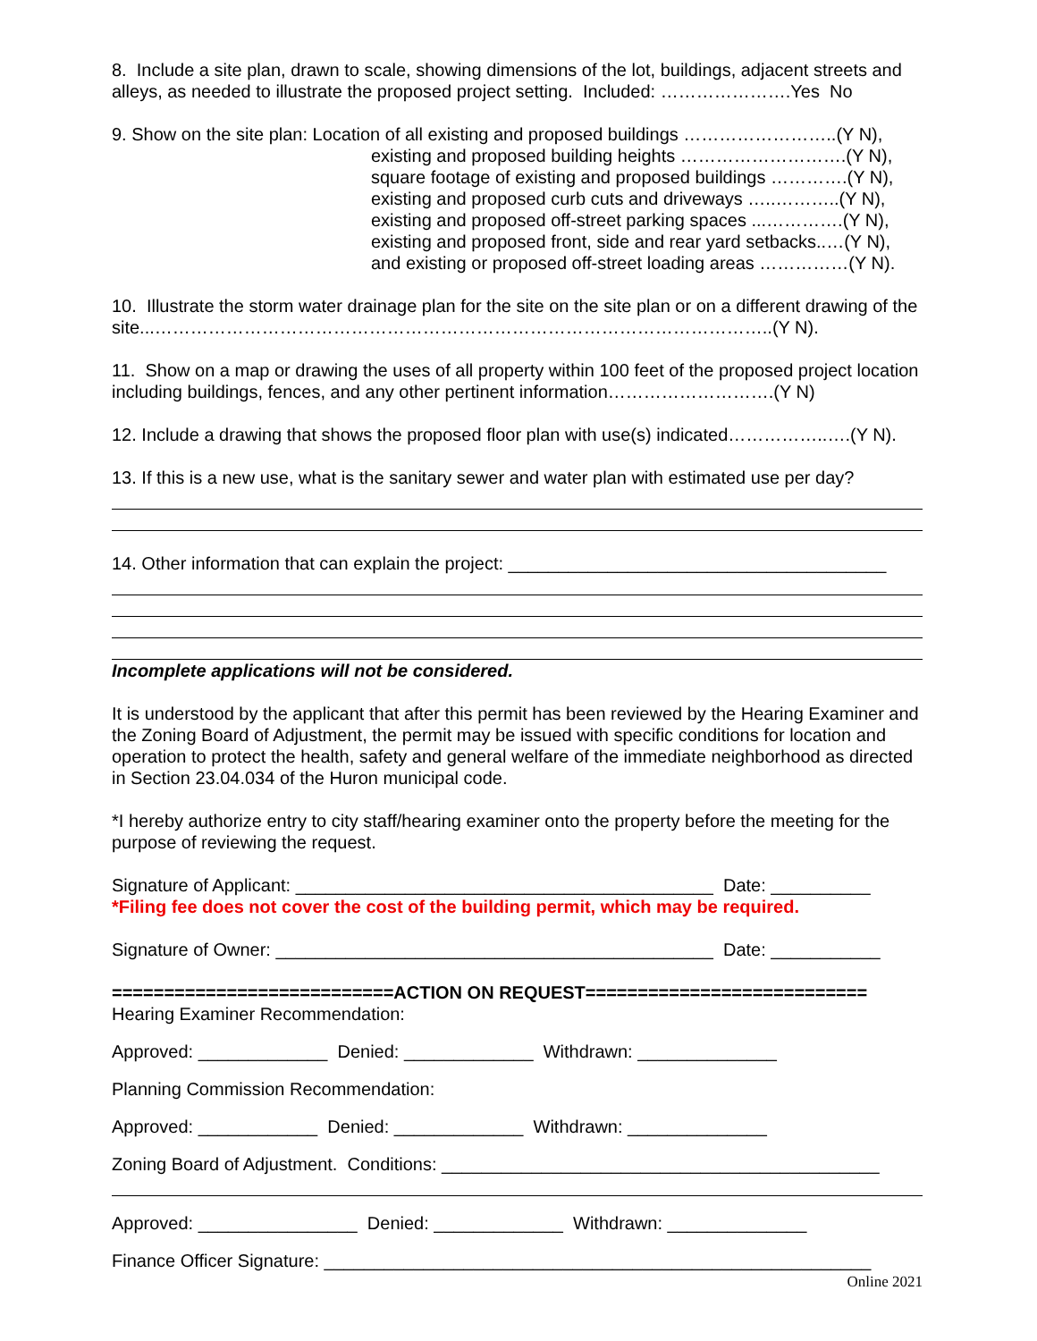8. Include a site plan, drawn to scale, showing dimensions of the lot, buildings, adjacent streets and alleys, as needed to illustrate the proposed project setting. Included: ………………….Yes No
9. Show on the site plan: Location of all existing and proposed buildings ……………………..(Y N),
existing and proposed building heights ……………………….(Y N),
square footage of existing and proposed buildings ………….(Y N),
existing and proposed curb cuts and driveways …..………..(Y N),
existing and proposed off-street parking spaces ...………….(Y N),
existing and proposed front, side and rear yard setbacks..…(Y N),
and existing or proposed off-street loading areas ……………(Y N).
10. Illustrate the storm water drainage plan for the site on the site plan or on a different drawing of the site...…………………………………………………………………………………………..(Y N).
11. Show on a map or drawing the uses of all property within 100 feet of the proposed project location including buildings, fences, and any other pertinent information……………………….(Y N)
12. Include a drawing that shows the proposed floor plan with use(s) indicated……………..….(Y N).
13. If this is a new use, what is the sanitary sewer and water plan with estimated use per day?
14. Other information that can explain the project: ______________________________________
Incomplete applications will not be considered.
It is understood by the applicant that after this permit has been reviewed by the Hearing Examiner and the Zoning Board of Adjustment, the permit may be issued with specific conditions for location and operation to protect the health, safety and general welfare of the immediate neighborhood as directed in Section 23.04.034 of the Huron municipal code.
*I hereby authorize entry to city staff/hearing examiner onto the property before the meeting for the purpose of reviewing the request.
Signature of Applicant: __________________________________________ Date: __________
*Filing fee does not cover the cost of the building permit, which may be required.
Signature of Owner: ____________________________________________ Date: ___________
===========================ACTION ON REQUEST===========================
Hearing Examiner Recommendation:
Approved: _____________ Denied: _____________ Withdrawn: ______________
Planning Commission Recommendation:
Approved: ____________ Denied: _____________ Withdrawn: ______________
Zoning Board of Adjustment. Conditions: ____________________________________________
Approved: ________________ Denied: _____________ Withdrawn: ______________
Finance Officer Signature: _______________________________________________________
Online 2021